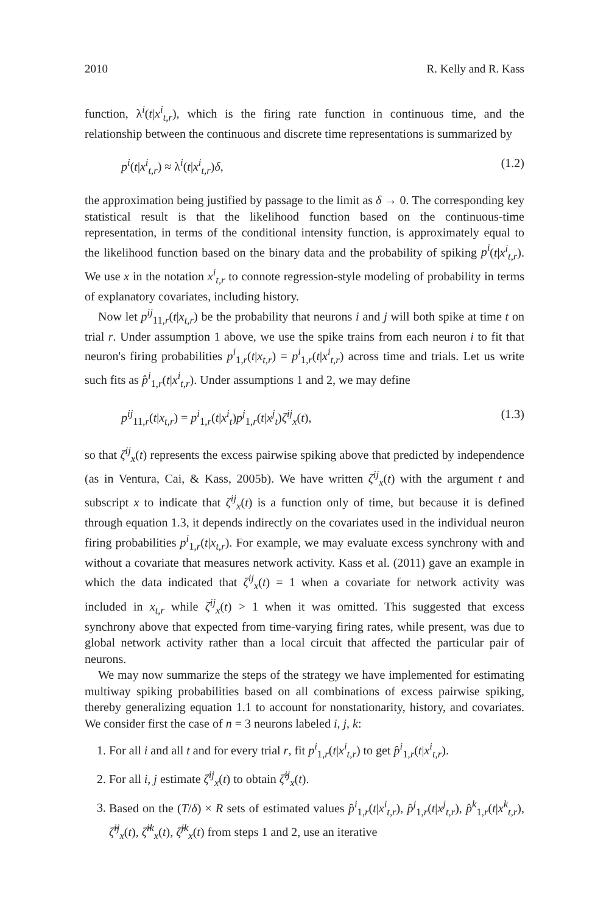2010 R. Kelly and R. Kass
function, λ<sup>i</sup>(t|x<sup>i</sup><sub>t,r</sub>), which is the firing rate function in continuous time, and the relationship between the continuous and discrete time representations is summarized by
p<sup>i</sup>(t|x<sup>i</sup><sub>t,r</sub>) ≈ λ<sup>i</sup>(t|x<sup>i</sup><sub>t,r</sub>)δ, (1.2)
the approximation being justified by passage to the limit as δ → 0. The corresponding key statistical result is that the likelihood function based on the continuous-time representation, in terms of the conditional intensity function, is approximately equal to the likelihood function based on the binary data and the probability of spiking p<sup>i</sup>(t|x<sup>i</sup><sub>t,r</sub>). We use x in the notation x<sup>i</sup><sub>t,r</sub> to connote regression-style modeling of probability in terms of explanatory covariates, including history.
Now let p<sup>ij</sup><sub>11,r</sub>(t|x<sub>t,r</sub>) be the probability that neurons i and j will both spike at time t on trial r. Under assumption 1 above, we use the spike trains from each neuron i to fit that neuron's firing probabilities p<sup>i</sup><sub>1,r</sub>(t|x<sub>t,r</sub>) = p<sup>i</sup><sub>1,r</sub>(t|x<sup>i</sup><sub>t,r</sub>) across time and trials. Let us write such fits as p̂<sup>i</sup><sub>1,r</sub>(t|x<sup>i</sup><sub>t,r</sub>). Under assumptions 1 and 2, we may define
p<sup>ij</sup><sub>11,r</sub>(t|x<sub>t,r</sub>) = p<sup>i</sup><sub>1,r</sub>(t|x<sup>i</sup><sub>t</sub>)p<sup>j</sup><sub>1,r</sub>(t|x<sup>j</sup><sub>t</sub>)ζ<sup>ij</sup><sub>x</sub>(t), (1.3)
so that ζ<sup>ij</sup><sub>x</sub>(t) represents the excess pairwise spiking above that predicted by independence (as in Ventura, Cai, & Kass, 2005b). We have written ζ<sup>ij</sup><sub>x</sub>(t) with the argument t and subscript x to indicate that ζ<sup>ij</sup><sub>x</sub>(t) is a function only of time, but because it is defined through equation 1.3, it depends indirectly on the covariates used in the individual neuron firing probabilities p<sup>i</sup><sub>1,r</sub>(t|x<sub>t,r</sub>). For example, we may evaluate excess synchrony with and without a covariate that measures network activity. Kass et al. (2011) gave an example in which the data indicated that ζ<sup>ij</sup><sub>x</sub>(t) = 1 when a covariate for network activity was included in x<sub>t,r</sub> while ζ<sup>ij</sup><sub>x</sub>(t) > 1 when it was omitted. This suggested that excess synchrony above that expected from time-varying firing rates, while present, was due to global network activity rather than a local circuit that affected the particular pair of neurons.
We may now summarize the steps of the strategy we have implemented for estimating multiway spiking probabilities based on all combinations of excess pairwise spiking, thereby generalizing equation 1.1 to account for nonstationarity, history, and covariates. We consider first the case of n = 3 neurons labeled i, j, k:
1. For all i and all t and for every trial r, fit p<sup>i</sup><sub>1,r</sub>(t|x<sup>i</sup><sub>t,r</sub>) to get p̂<sup>i</sup><sub>1,r</sub>(t|x<sup>i</sup><sub>t,r</sub>).
2. For all i, j estimate ζ<sup>ij</sup><sub>x</sub>(t) to obtain ζ̂<sup>ij</sup><sub>x</sub>(t).
3. Based on the (T/δ) × R sets of estimated values p̂<sup>i</sup><sub>1,r</sub>(t|x<sup>i</sup><sub>t,r</sub>), p̂<sup>j</sup><sub>1,r</sub>(t|x<sup>j</sup><sub>t,r</sub>), p̂<sup>k</sup><sub>1,r</sub>(t|x<sup>k</sup><sub>t,r</sub>), ζ̂<sup>ij</sup><sub>x</sub>(t), ζ̂<sup>ik</sup><sub>x</sub>(t), ζ̂<sup>jk</sup><sub>x</sub>(t) from steps 1 and 2, use an iterative